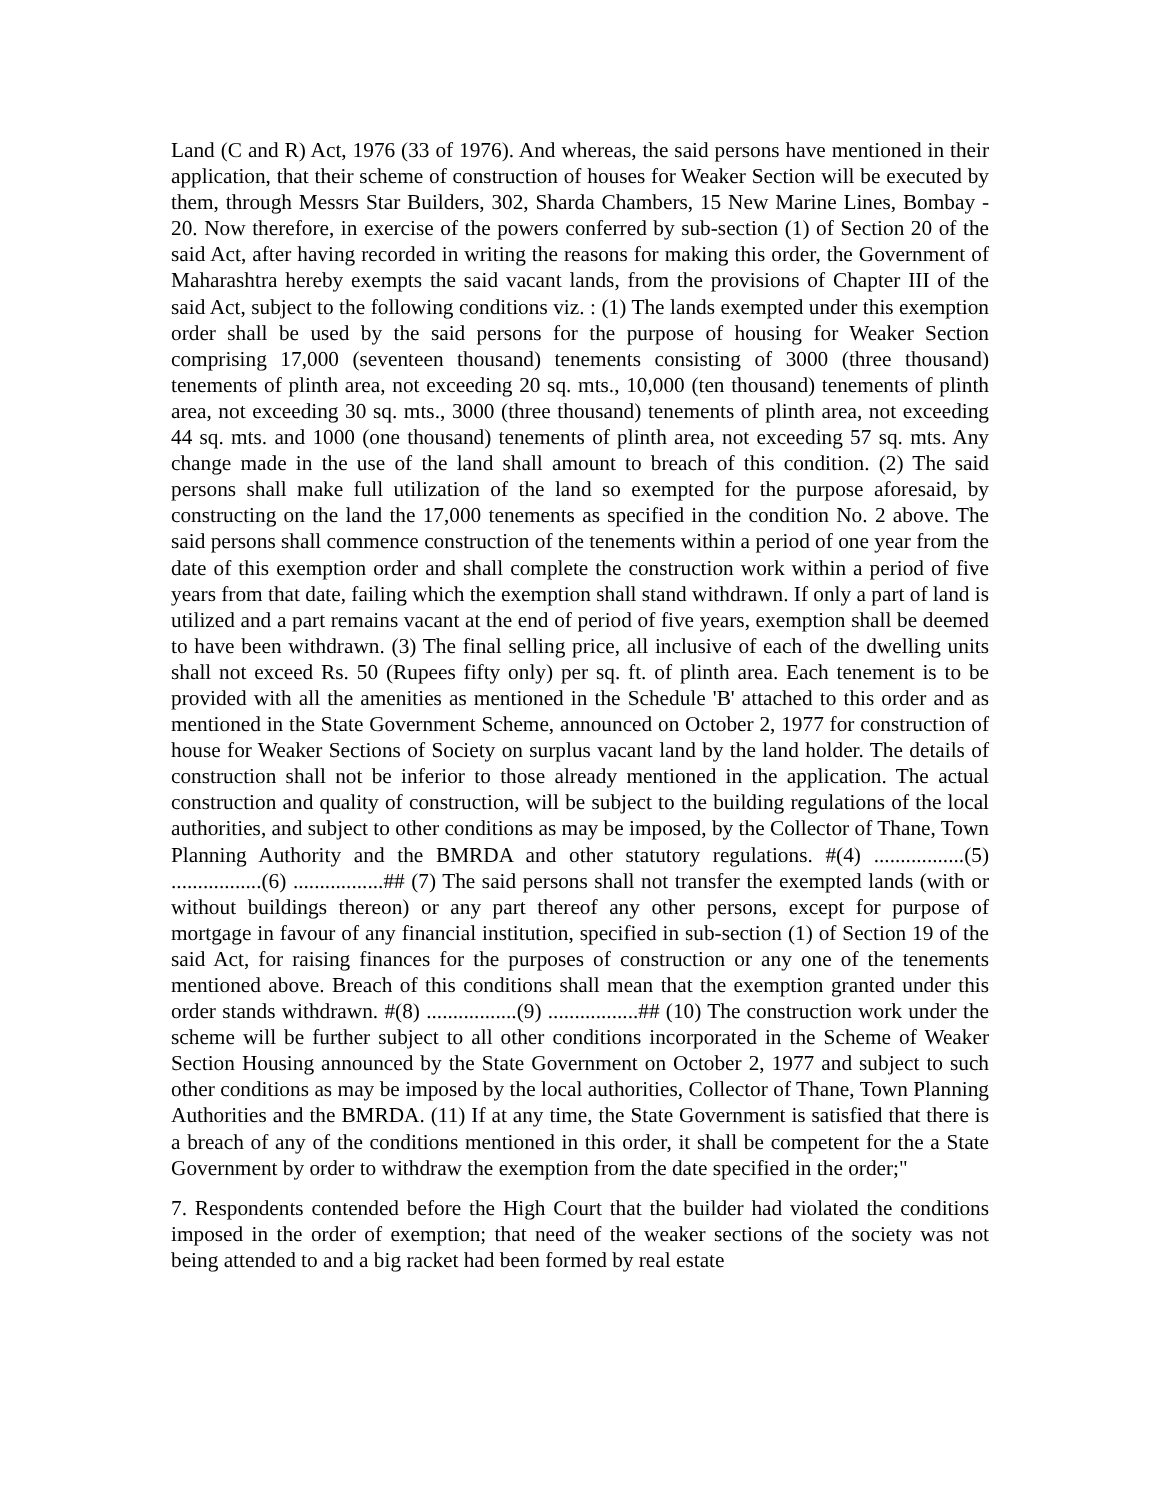Land (C and R) Act, 1976 (33 of 1976). And whereas, the said persons have mentioned in their application, that their scheme of construction of houses for Weaker Section will be executed by them, through Messrs Star Builders, 302, Sharda Chambers, 15 New Marine Lines, Bombay - 20. Now therefore, in exercise of the powers conferred by sub-section (1) of Section 20 of the said Act, after having recorded in writing the reasons for making this order, the Government of Maharashtra hereby exempts the said vacant lands, from the provisions of Chapter III of the said Act, subject to the following conditions viz. : (1) The lands exempted under this exemption order shall be used by the said persons for the purpose of housing for Weaker Section comprising 17,000 (seventeen thousand) tenements consisting of 3000 (three thousand) tenements of plinth area, not exceeding 20 sq. mts., 10,000 (ten thousand) tenements of plinth area, not exceeding 30 sq. mts., 3000 (three thousand) tenements of plinth area, not exceeding 44 sq. mts. and 1000 (one thousand) tenements of plinth area, not exceeding 57 sq. mts. Any change made in the use of the land shall amount to breach of this condition. (2) The said persons shall make full utilization of the land so exempted for the purpose aforesaid, by constructing on the land the 17,000 tenements as specified in the condition No. 2 above. The said persons shall commence construction of the tenements within a period of one year from the date of this exemption order and shall complete the construction work within a period of five years from that date, failing which the exemption shall stand withdrawn. If only a part of land is utilized and a part remains vacant at the end of period of five years, exemption shall be deemed to have been withdrawn. (3) The final selling price, all inclusive of each of the dwelling units shall not exceed Rs. 50 (Rupees fifty only) per sq. ft. of plinth area. Each tenement is to be provided with all the amenities as mentioned in the Schedule 'B' attached to this order and as mentioned in the State Government Scheme, announced on October 2, 1977 for construction of house for Weaker Sections of Society on surplus vacant land by the land holder. The details of construction shall not be inferior to those already mentioned in the application. The actual construction and quality of construction, will be subject to the building regulations of the local authorities, and subject to other conditions as may be imposed, by the Collector of Thane, Town Planning Authority and the BMRDA and other statutory regulations. #(4) .................(5) .................(6) .................## (7) The said persons shall not transfer the exempted lands (with or without buildings thereon) or any part thereof any other persons, except for purpose of mortgage in favour of any financial institution, specified in sub-section (1) of Section 19 of the said Act, for raising finances for the purposes of construction or any one of the tenements mentioned above. Breach of this conditions shall mean that the exemption granted under this order stands withdrawn. #(8) .................(9) .................## (10) The construction work under the scheme will be further subject to all other conditions incorporated in the Scheme of Weaker Section Housing announced by the State Government on October 2, 1977 and subject to such other conditions as may be imposed by the local authorities, Collector of Thane, Town Planning Authorities and the BMRDA. (11) If at any time, the State Government is satisfied that there is a breach of any of the conditions mentioned in this order, it shall be competent for the a State Government by order to withdraw the exemption from the date specified in the order;"
7. Respondents contended before the High Court that the builder had violated the conditions imposed in the order of exemption; that need of the weaker sections of the society was not being attended to and a big racket had been formed by real estate